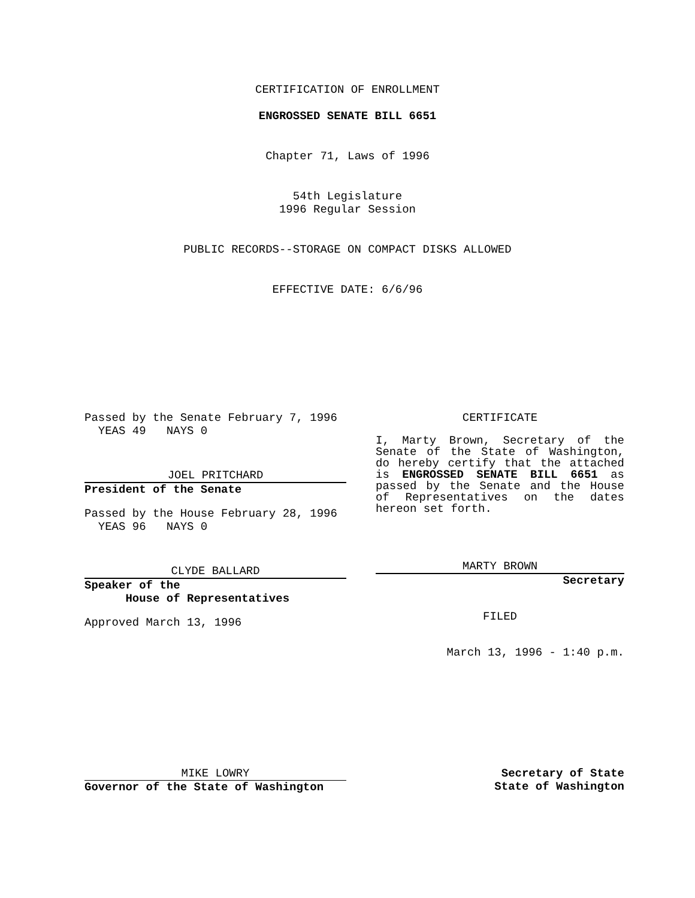CERTIFICATION OF ENROLLMENT
ENGROSSED SENATE BILL 6651
Chapter 71, Laws of 1996
54th Legislature
1996 Regular Session
PUBLIC RECORDS--STORAGE ON COMPACT DISKS ALLOWED
EFFECTIVE DATE: 6/6/96
Passed by the Senate February 7, 1996
  YEAS 49   NAYS 0
JOEL PRITCHARD
President of the Senate
Passed by the House February 28, 1996
  YEAS 96   NAYS 0
CLYDE BALLARD
Speaker of the
House of Representatives
Approved March 13, 1996
CERTIFICATE
I, Marty Brown, Secretary of the Senate of the State of Washington, do hereby certify that the attached is ENGROSSED SENATE BILL 6651 as passed by the Senate and the House of Representatives on the dates hereon set forth.
MARTY BROWN
Secretary
FILED
March 13, 1996 - 1:40 p.m.
MIKE LOWRY
Governor of the State of Washington
Secretary of State
State of Washington